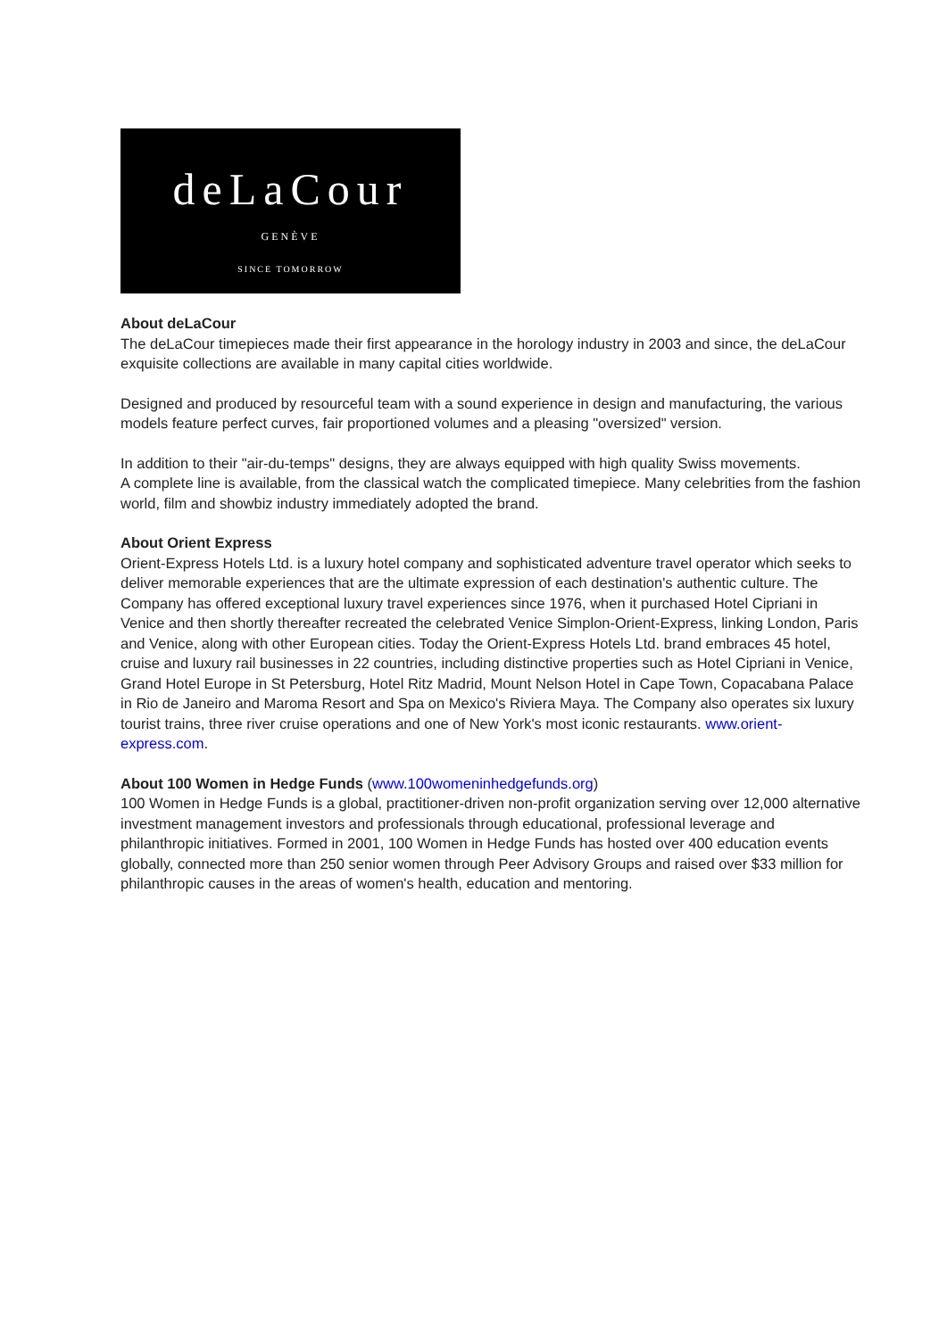deLaCour
GENÈVE
SINCE TOMORROW
About deLaCour
The deLaCour timepieces made their first appearance in the horology industry in 2003 and since, the deLaCour exquisite collections are available in many capital cities worldwide.
Designed and produced by resourceful team with a sound experience in design and manufacturing, the various models feature perfect curves, fair proportioned volumes and a pleasing "oversized" version.
In addition to their "air-du-temps" designs, they are always equipped with high quality Swiss movements.
A complete line is available, from the classical watch the complicated timepiece. Many celebrities from the fashion world, film and showbiz industry immediately adopted the brand.
About Orient Express
Orient-Express Hotels Ltd. is a luxury hotel company and sophisticated adventure travel operator which seeks to deliver memorable experiences that are the ultimate expression of each destination's authentic culture. The Company has offered exceptional luxury travel experiences since 1976, when it purchased Hotel Cipriani in Venice and then shortly thereafter recreated the celebrated Venice Simplon-Orient-Express, linking London, Paris and Venice, along with other European cities. Today the Orient-Express Hotels Ltd. brand embraces 45 hotel, cruise and luxury rail businesses in 22 countries, including distinctive properties such as Hotel Cipriani in Venice, Grand Hotel Europe in St Petersburg, Hotel Ritz Madrid, Mount Nelson Hotel in Cape Town, Copacabana Palace in Rio de Janeiro and Maroma Resort and Spa on Mexico's Riviera Maya. The Company also operates six luxury tourist trains, three river cruise operations and one of New York's most iconic restaurants. www.orient-express.com.
About 100 Women in Hedge Funds (www.100womeninhedgefunds.org)
100 Women in Hedge Funds is a global, practitioner-driven non-profit organization serving over 12,000 alternative investment management investors and professionals through educational, professional leverage and philanthropic initiatives. Formed in 2001, 100 Women in Hedge Funds has hosted over 400 education events globally, connected more than 250 senior women through Peer Advisory Groups and raised over $33 million for philanthropic causes in the areas of women's health, education and mentoring.